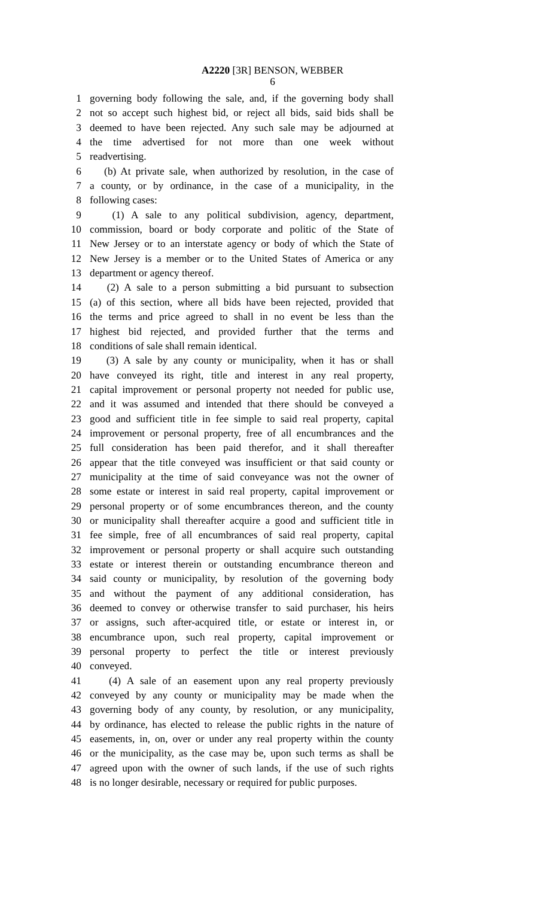A2220 [3R] BENSON, WEBBER
6
1 governing body following the sale, and, if the governing body shall
2 not so accept such highest bid, or reject all bids, said bids shall be
3 deemed to have been rejected. Any such sale may be adjourned at
4 the time advertised for not more than one week without
5 readvertising.
6 (b) At private sale, when authorized by resolution, in the case of
7 a county, or by ordinance, in the case of a municipality, in the
8 following cases:
9 (1) A sale to any political subdivision, agency, department,
10 commission, board or body corporate and politic of the State of
11 New Jersey or to an interstate agency or body of which the State of
12 New Jersey is a member or to the United States of America or any
13 department or agency thereof.
14 (2) A sale to a person submitting a bid pursuant to subsection
15 (a) of this section, where all bids have been rejected, provided that
16 the terms and price agreed to shall in no event be less than the
17 highest bid rejected, and provided further that the terms and
18 conditions of sale shall remain identical.
19 (3) A sale by any county or municipality, when it has or shall
20 have conveyed its right, title and interest in any real property,
21 capital improvement or personal property not needed for public use,
22 and it was assumed and intended that there should be conveyed a
23 good and sufficient title in fee simple to said real property, capital
24 improvement or personal property, free of all encumbrances and the
25 full consideration has been paid therefor, and it shall thereafter
26 appear that the title conveyed was insufficient or that said county or
27 municipality at the time of said conveyance was not the owner of
28 some estate or interest in said real property, capital improvement or
29 personal property or of some encumbrances thereon, and the county
30 or municipality shall thereafter acquire a good and sufficient title in
31 fee simple, free of all encumbrances of said real property, capital
32 improvement or personal property or shall acquire such outstanding
33 estate or interest therein or outstanding encumbrance thereon and
34 said county or municipality, by resolution of the governing body
35 and without the payment of any additional consideration, has
36 deemed to convey or otherwise transfer to said purchaser, his heirs
37 or assigns, such after-acquired title, or estate or interest in, or
38 encumbrance upon, such real property, capital improvement or
39 personal property to perfect the title or interest previously
40 conveyed.
41 (4) A sale of an easement upon any real property previously
42 conveyed by any county or municipality may be made when the
43 governing body of any county, by resolution, or any municipality,
44 by ordinance, has elected to release the public rights in the nature of
45 easements, in, on, over or under any real property within the county
46 or the municipality, as the case may be, upon such terms as shall be
47 agreed upon with the owner of such lands, if the use of such rights
48 is no longer desirable, necessary or required for public purposes.